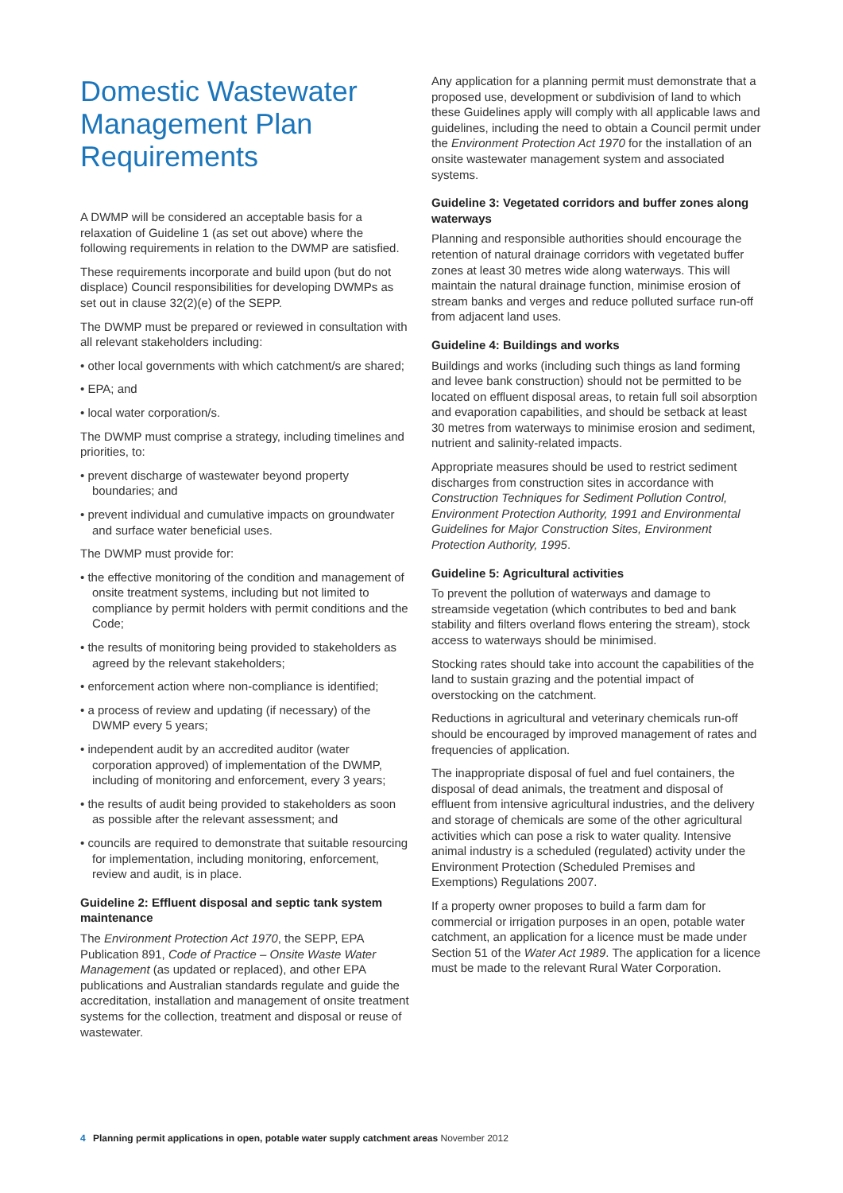Domestic Wastewater Management Plan Requirements
A DWMP will be considered an acceptable basis for a relaxation of Guideline 1 (as set out above) where the following requirements in relation to the DWMP are satisfied.
These requirements incorporate and build upon (but do not displace) Council responsibilities for developing DWMPs as set out in clause 32(2)(e) of the SEPP.
The DWMP must be prepared or reviewed in consultation with all relevant stakeholders including:
• other local governments with which catchment/s are shared;
• EPA; and
• local water corporation/s.
The DWMP must comprise a strategy, including timelines and priorities, to:
• prevent discharge of wastewater beyond property boundaries; and
• prevent individual and cumulative impacts on groundwater and surface water beneficial uses.
The DWMP must provide for:
• the effective monitoring of the condition and management of onsite treatment systems, including but not limited to compliance by permit holders with permit conditions and the Code;
• the results of monitoring being provided to stakeholders as agreed by the relevant stakeholders;
• enforcement action where non-compliance is identified;
• a process of review and updating (if necessary) of the DWMP every 5 years;
• independent audit by an accredited auditor (water corporation approved) of implementation of the DWMP, including of monitoring and enforcement, every 3 years;
• the results of audit being provided to stakeholders as soon as possible after the relevant assessment; and
• councils are required to demonstrate that suitable resourcing for implementation, including monitoring, enforcement, review and audit, is in place.
Guideline 2: Effluent disposal and septic tank system maintenance
The Environment Protection Act 1970, the SEPP, EPA Publication 891, Code of Practice – Onsite Waste Water Management (as updated or replaced), and other EPA publications and Australian standards regulate and guide the accreditation, installation and management of onsite treatment systems for the collection, treatment and disposal or reuse of wastewater.
Any application for a planning permit must demonstrate that a proposed use, development or subdivision of land to which these Guidelines apply will comply with all applicable laws and guidelines, including the need to obtain a Council permit under the Environment Protection Act 1970 for the installation of an onsite wastewater management system and associated systems.
Guideline 3: Vegetated corridors and buffer zones along waterways
Planning and responsible authorities should encourage the retention of natural drainage corridors with vegetated buffer zones at least 30 metres wide along waterways. This will maintain the natural drainage function, minimise erosion of stream banks and verges and reduce polluted surface run-off from adjacent land uses.
Guideline 4: Buildings and works
Buildings and works (including such things as land forming and levee bank construction) should not be permitted to be located on effluent disposal areas, to retain full soil absorption and evaporation capabilities, and should be setback at least 30 metres from waterways to minimise erosion and sediment, nutrient and salinity-related impacts.
Appropriate measures should be used to restrict sediment discharges from construction sites in accordance with Construction Techniques for Sediment Pollution Control, Environment Protection Authority, 1991 and Environmental Guidelines for Major Construction Sites, Environment Protection Authority, 1995.
Guideline 5: Agricultural activities
To prevent the pollution of waterways and damage to streamside vegetation (which contributes to bed and bank stability and filters overland flows entering the stream), stock access to waterways should be minimised.
Stocking rates should take into account the capabilities of the land to sustain grazing and the potential impact of overstocking on the catchment.
Reductions in agricultural and veterinary chemicals run-off should be encouraged by improved management of rates and frequencies of application.
The inappropriate disposal of fuel and fuel containers, the disposal of dead animals, the treatment and disposal of effluent from intensive agricultural industries, and the delivery and storage of chemicals are some of the other agricultural activities which can pose a risk to water quality. Intensive animal industry is a scheduled (regulated) activity under the Environment Protection (Scheduled Premises and Exemptions) Regulations 2007.
If a property owner proposes to build a farm dam for commercial or irrigation purposes in an open, potable water catchment, an application for a licence must be made under Section 51 of the Water Act 1989. The application for a licence must be made to the relevant Rural Water Corporation.
4 Planning permit applications in open, potable water supply catchment areas November 2012